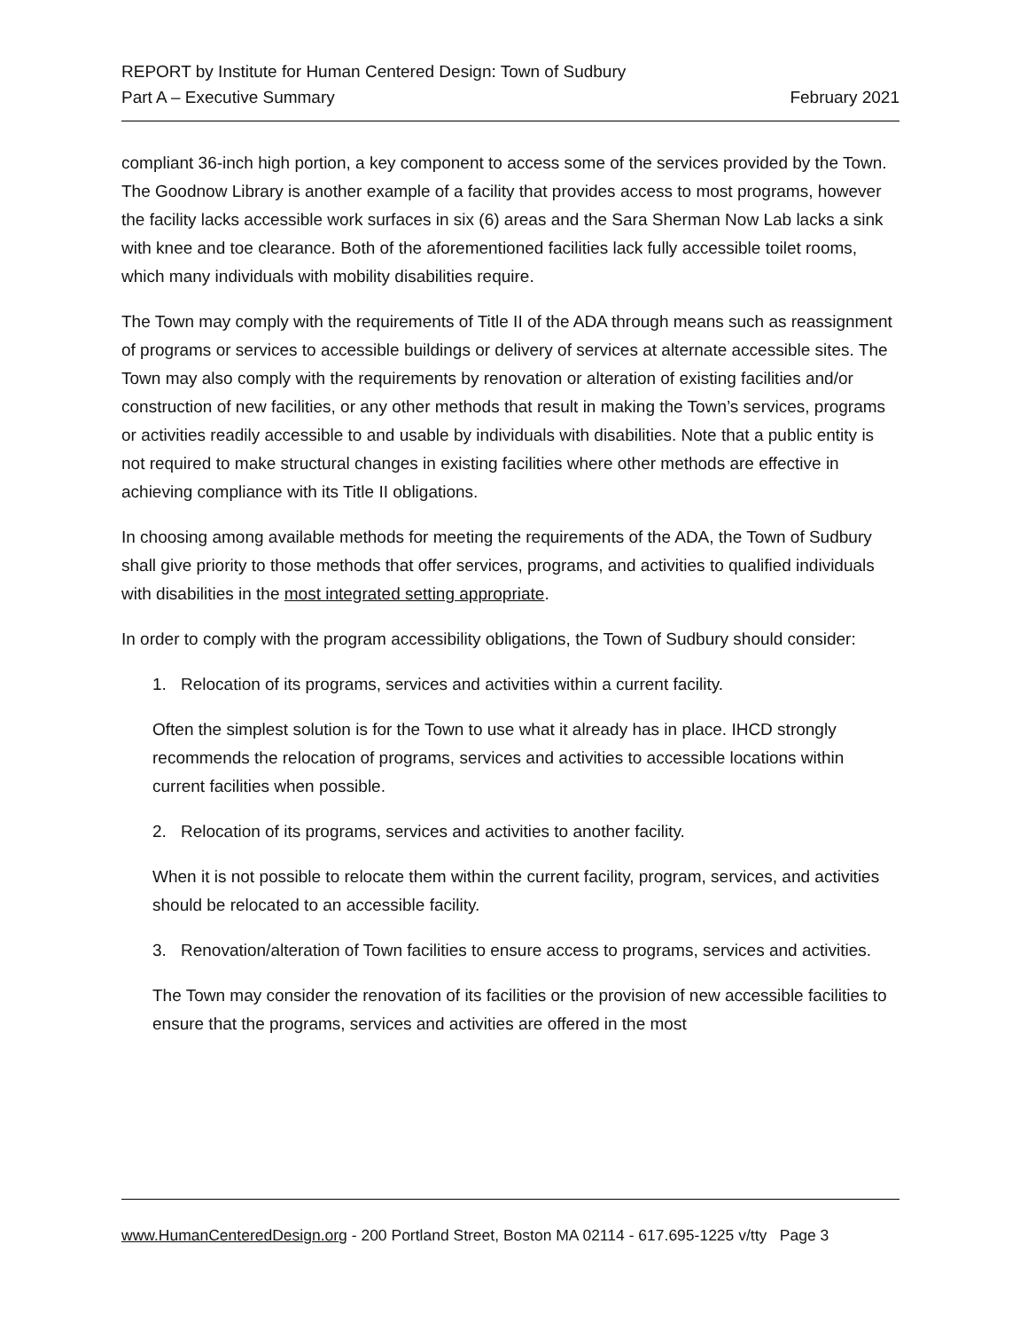REPORT by Institute for Human Centered Design: Town of Sudbury
Part A – Executive Summary February 2021
compliant 36-inch high portion, a key component to access some of the services provided by the Town. The Goodnow Library is another example of a facility that provides access to most programs, however the facility lacks accessible work surfaces in six (6) areas and the Sara Sherman Now Lab lacks a sink with knee and toe clearance. Both of the aforementioned facilities lack fully accessible toilet rooms, which many individuals with mobility disabilities require.
The Town may comply with the requirements of Title II of the ADA through means such as reassignment of programs or services to accessible buildings or delivery of services at alternate accessible sites. The Town may also comply with the requirements by renovation or alteration of existing facilities and/or construction of new facilities, or any other methods that result in making the Town’s services, programs or activities readily accessible to and usable by individuals with disabilities. Note that a public entity is not required to make structural changes in existing facilities where other methods are effective in achieving compliance with its Title II obligations.
In choosing among available methods for meeting the requirements of the ADA, the Town of Sudbury shall give priority to those methods that offer services, programs, and activities to qualified individuals with disabilities in the most integrated setting appropriate.
In order to comply with the program accessibility obligations, the Town of Sudbury should consider:
1. Relocation of its programs, services and activities within a current facility.
Often the simplest solution is for the Town to use what it already has in place. IHCD strongly recommends the relocation of programs, services and activities to accessible locations within current facilities when possible.
2. Relocation of its programs, services and activities to another facility.
When it is not possible to relocate them within the current facility, program, services, and activities should be relocated to an accessible facility.
3. Renovation/alteration of Town facilities to ensure access to programs, services and activities.
The Town may consider the renovation of its facilities or the provision of new accessible facilities to ensure that the programs, services and activities are offered in the most
www.HumanCenteredDesign.org - 200 Portland Street, Boston MA 02114 - 617.695-1225 v/tty Page 3